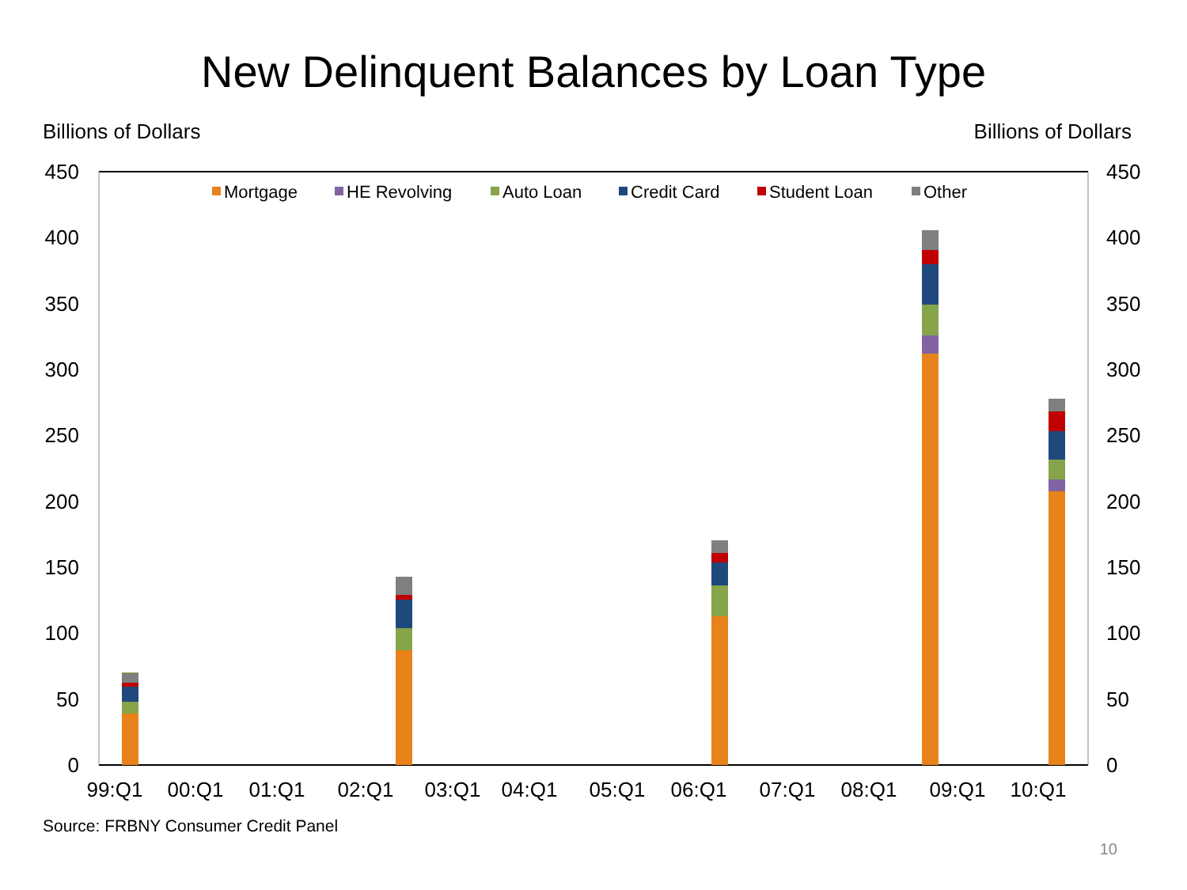New Delinquent Balances by Loan Type
Billions of Dollars Billions of Dollars
450
400
350
300
250
200
150
100
50
0
450
400
350
300
250
200
150
100
50
0
Mortgage
HE Revolving
Auto Loan
Credit Card
Student Loan
Other
99:Q1
00:Q1
01:Q1
02:Q1
03:Q1
04:Q1
05:Q1
06:Q1
07:Q1
08:Q1
09:Q1
10:Q1
Source: FRBNY Consumer Credit Panel
10